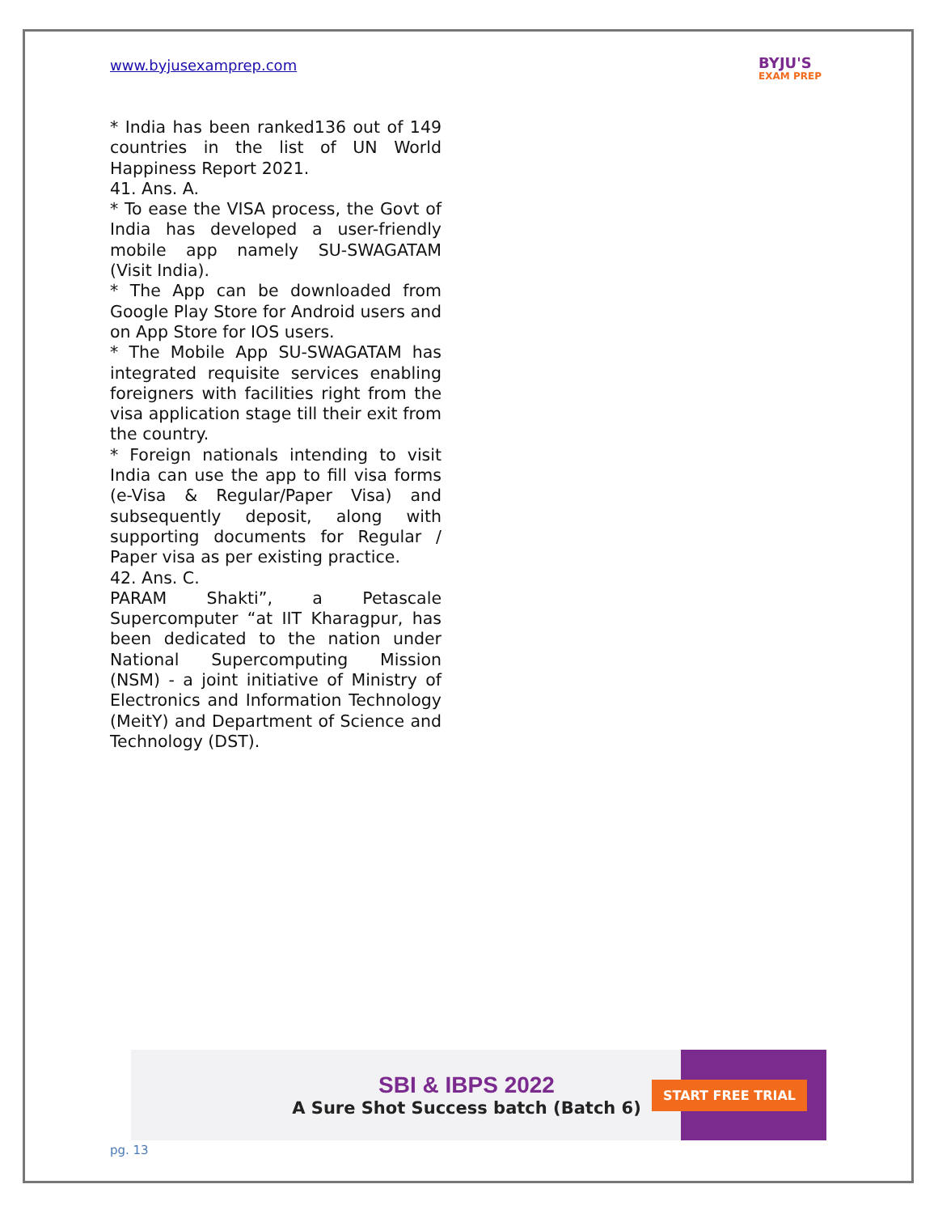www.byjusexamprep.com
BYJU'S
EXAM PREP
* India has been ranked136 out of 149 countries in the list of UN World Happiness Report 2021.
41. Ans. A.
* To ease the VISA process, the Govt of India has developed a user-friendly mobile app namely SU-SWAGATAM (Visit India).
* The App can be downloaded from Google Play Store for Android users and on App Store for IOS users.
* The Mobile App SU-SWAGATAM has integrated requisite services enabling foreigners with facilities right from the visa application stage till their exit from the country.
* Foreign nationals intending to visit India can use the app to fill visa forms (e-Visa & Regular/Paper Visa) and subsequently deposit, along with supporting documents for Regular / Paper visa as per existing practice.
42. Ans. C.
PARAM Shakti”, a Petascale Supercomputer “at IIT Kharagpur, has been dedicated to the nation under National Supercomputing Mission (NSM) - a joint initiative of Ministry of Electronics and Information Technology (MeitY) and Department of Science and Technology (DST).
SBI & IBPS 2022
A Sure Shot Success batch (Batch 6)
START FREE TRIAL
pg. 13